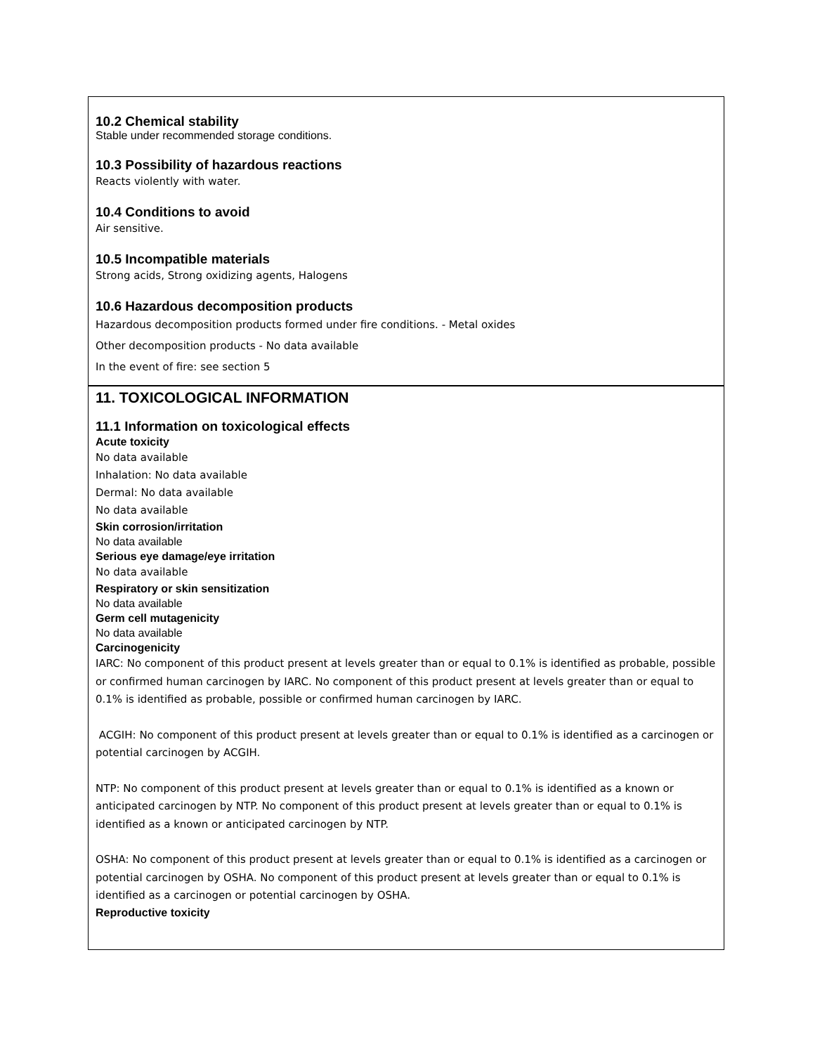10.2 Chemical stability
Stable under recommended storage conditions.
10.3 Possibility of hazardous reactions
Reacts violently with water.
10.4 Conditions to avoid
Air sensitive.
10.5 Incompatible materials
Strong acids, Strong oxidizing agents, Halogens
10.6 Hazardous decomposition products
Hazardous decomposition products formed under fire conditions. - Metal oxides
Other decomposition products - No data available
In the event of fire: see section 5
11. TOXICOLOGICAL INFORMATION
11.1 Information on toxicological effects
Acute toxicity
No data available
Inhalation: No data available
Dermal: No data available
No data available
Skin corrosion/irritation
No data available
Serious eye damage/eye irritation
No data available
Respiratory or skin sensitization
No data available
Germ cell mutagenicity
No data available
Carcinogenicity
IARC: No component of this product present at levels greater than or equal to 0.1% is identified as probable, possible or confirmed human carcinogen by IARC. No component of this product present at levels greater than or equal to 0.1% is identified as probable, possible or confirmed human carcinogen by IARC.
ACGIH: No component of this product present at levels greater than or equal to 0.1% is identified as a carcinogen or potential carcinogen by ACGIH.
NTP: No component of this product present at levels greater than or equal to 0.1% is identified as a known or anticipated carcinogen by NTP. No component of this product present at levels greater than or equal to 0.1% is identified as a known or anticipated carcinogen by NTP.
OSHA: No component of this product present at levels greater than or equal to 0.1% is identified as a carcinogen or potential carcinogen by OSHA. No component of this product present at levels greater than or equal to 0.1% is identified as a carcinogen or potential carcinogen by OSHA.
Reproductive toxicity